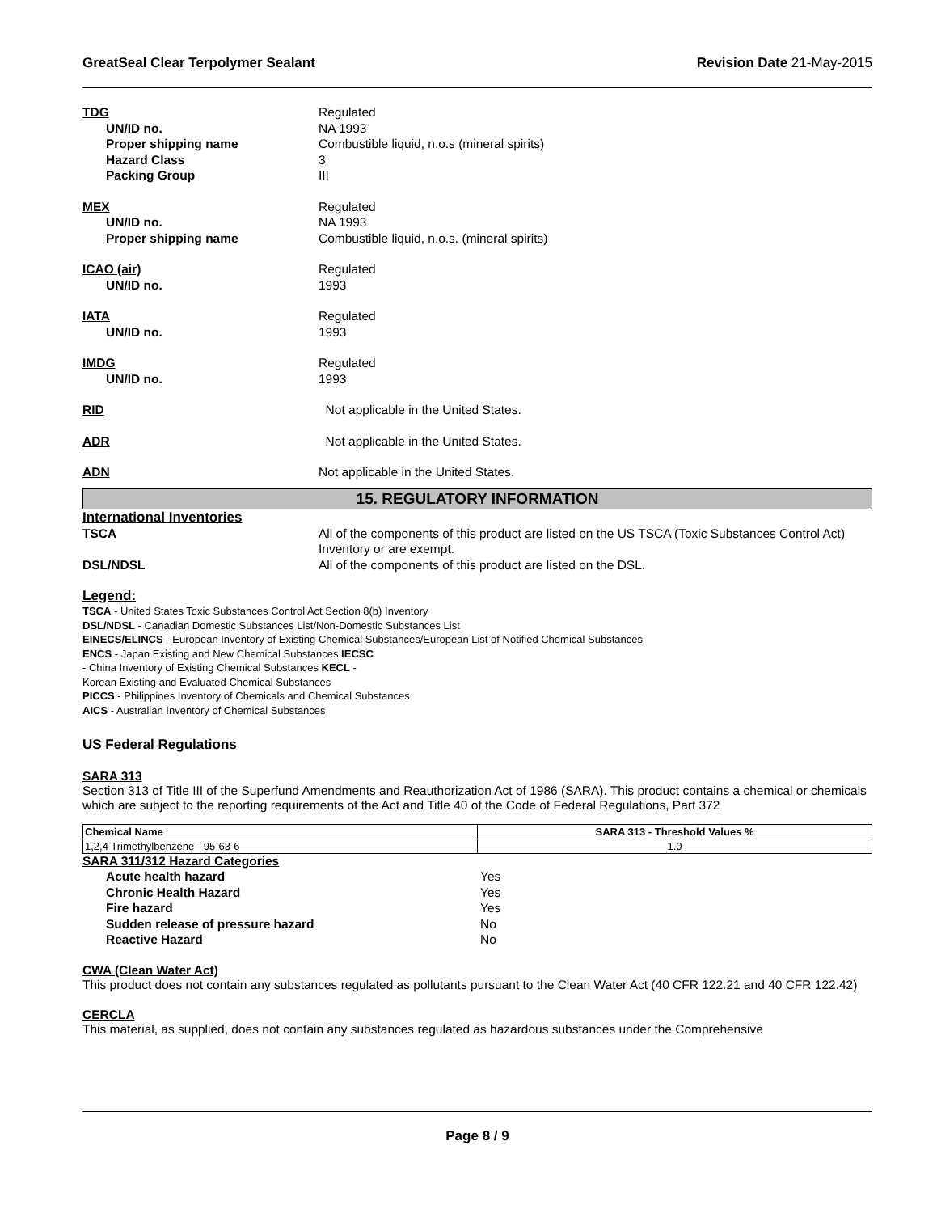GreatSeal Clear Terpolymer Sealant Revision Date 21-May-2015
TDG Regulated
UN/ID no. NA 1993
Proper shipping name Combustible liquid, n.o.s (mineral spirits)
Hazard Class 3
Packing Group III
MEX Regulated
UN/ID no. NA 1993
Proper shipping name Combustible liquid, n.o.s. (mineral spirits)
ICAO (air) Regulated
UN/ID no. 1993
IATA Regulated
UN/ID no. 1993
IMDG Regulated
UN/ID no. 1993
RID Not applicable in the United States.
ADR Not applicable in the United States.
ADN Not applicable in the United States.
15. REGULATORY INFORMATION
International Inventories
TSCA All of the components of this product are listed on the US TSCA (Toxic Substances Control Act) Inventory or are exempt.
DSL/NDSL All of the components of this product are listed on the DSL.
Legend:
TSCA - United States Toxic Substances Control Act Section 8(b) Inventory
DSL/NDSL - Canadian Domestic Substances List/Non-Domestic Substances List
EINECS/ELINCS - European Inventory of Existing Chemical Substances/European List of Notified Chemical Substances
ENCS - Japan Existing and New Chemical Substances IECSC
- China Inventory of Existing Chemical Substances KECL -
Korean Existing and Evaluated Chemical Substances
PICCS - Philippines Inventory of Chemicals and Chemical Substances
AICS - Australian Inventory of Chemical Substances
US Federal Regulations
SARA 313
Section 313 of Title III of the Superfund Amendments and Reauthorization Act of 1986 (SARA). This product contains a chemical or chemicals which are subject to the reporting requirements of the Act and Title 40 of the Code of Federal Regulations, Part 372
| Chemical Name | SARA 313 - Threshold Values % |
| --- | --- |
| 1,2,4 Trimethylbenzene - 95-63-6 | 1.0 |
SARA 311/312 Hazard Categories
Acute health hazard Yes
Chronic Health Hazard Yes
Fire hazard Yes
Sudden release of pressure hazard No
Reactive Hazard No
CWA (Clean Water Act)
This product does not contain any substances regulated as pollutants pursuant to the Clean Water Act (40 CFR 122.21 and 40 CFR 122.42)
CERCLA
This material, as supplied, does not contain any substances regulated as hazardous substances under the Comprehensive
Page 8 / 9